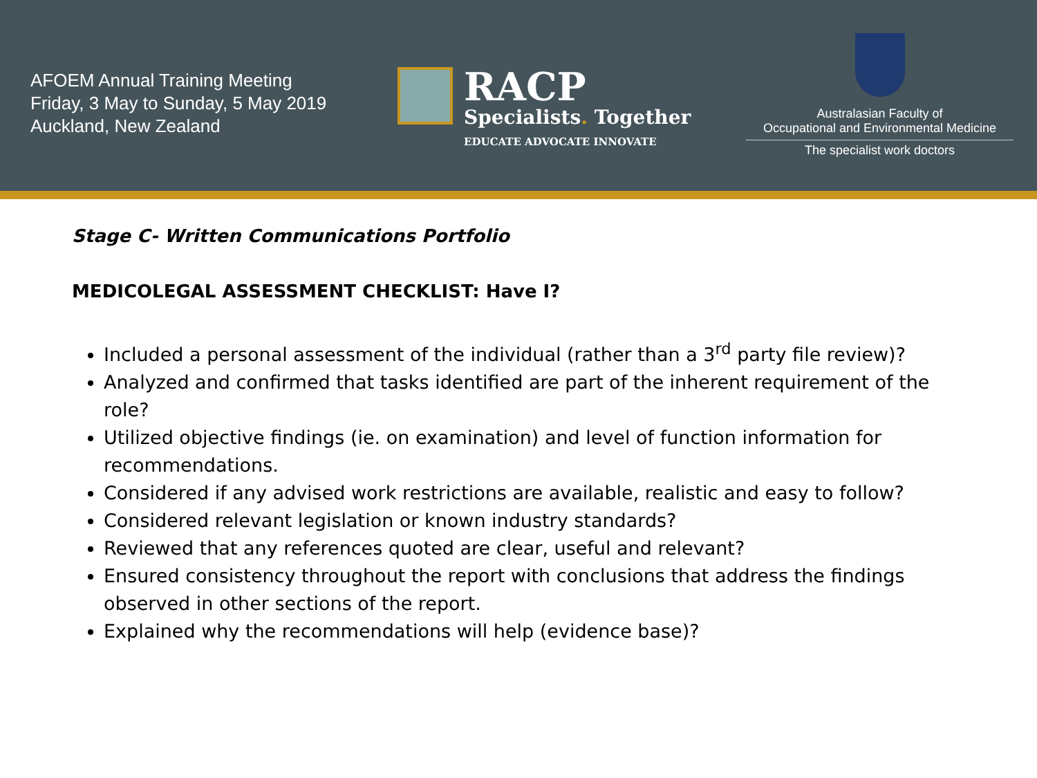AFOEM Annual Training Meeting
Friday, 3 May to Sunday, 5 May 2019
Auckland, New Zealand
RACP
Specialists. Together
EDUCATE ADVOCATE INNOVATE
Australasian Faculty of
Occupational and Environmental Medicine
The specialist work doctors
Stage C- Written Communications Portfolio
MEDICOLEGAL ASSESSMENT CHECKLIST: Have I?
Included a personal assessment of the individual (rather than a 3<sup>rd</sup> party file review)?
Analyzed and confirmed that tasks identified are part of the inherent requirement of the role?
Utilized objective findings (ie. on examination) and level of function information for recommendations.
Considered if any advised work restrictions are available, realistic and easy to follow?
Considered relevant legislation or known industry standards?
Reviewed that any references quoted are clear, useful and relevant?
Ensured consistency throughout the report with conclusions that address the findings observed in other sections of the report.
Explained why the recommendations will help (evidence base)?